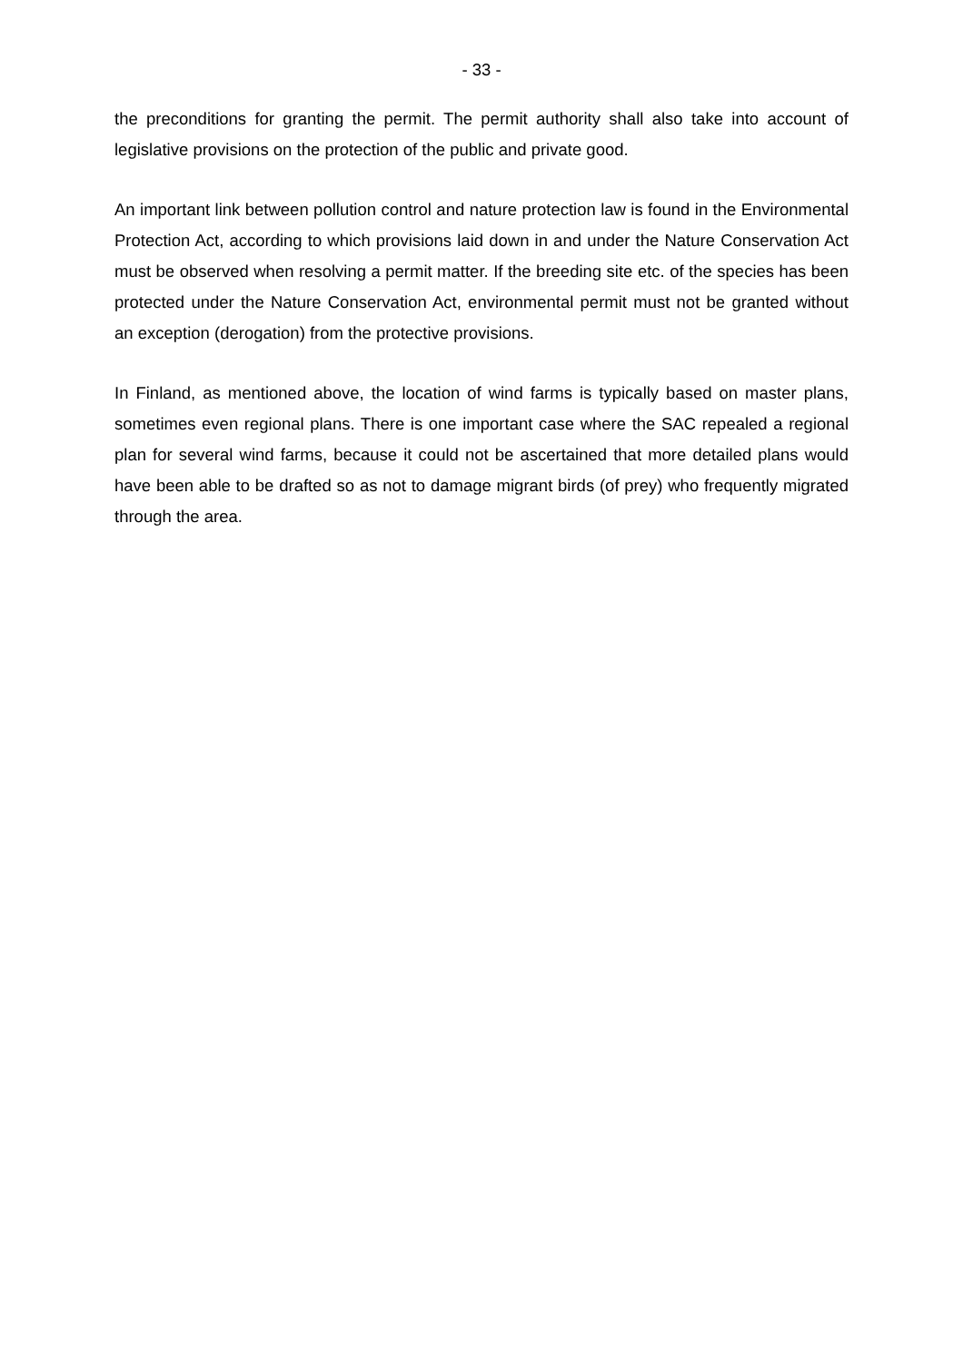- 33 -
the preconditions for granting the permit. The permit authority shall also take into account of legislative provisions on the protection of the public and private good.
An important link between pollution control and nature protection law is found in the Environmental Protection Act, according to which provisions laid down in and under the Nature Conservation Act must be observed when resolving a permit matter. If the breeding site etc. of the species has been protected under the Nature Conservation Act, environmental permit must not be granted without an exception (derogation) from the protective provisions.
In Finland, as mentioned above, the location of wind farms is typically based on master plans, sometimes even regional plans. There is one important case where the SAC repealed a regional plan for several wind farms, because it could not be ascertained that more detailed plans would have been able to be drafted so as not to damage migrant birds (of prey) who frequently migrated through the area.